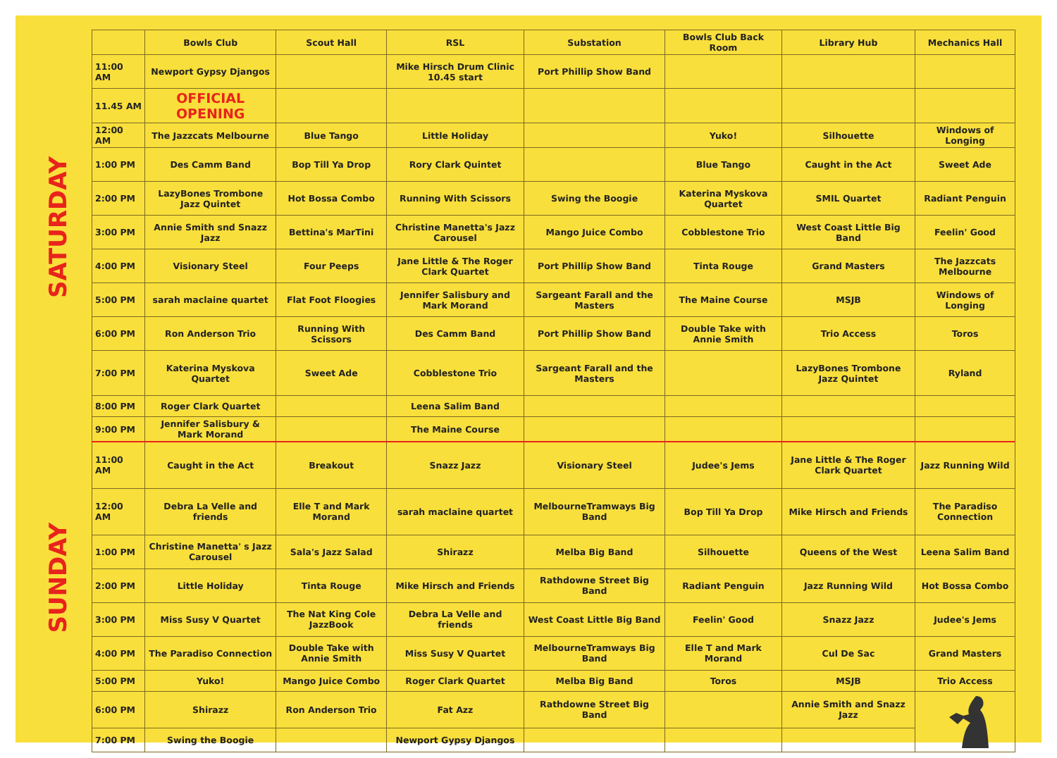SATURDAY
SUNDAY
| | Bowls Club | Scout Hall | RSL | Substation | Bowls Club Back Room | Library Hub | Mechanics Hall |
| --- | --- | --- | --- | --- | --- | --- | --- |
| 11:00 AM | Newport Gypsy Djangos | | Mike Hirsch Drum Clinic 10.45 start | Port Phillip Show Band | | | |
| 11.45 AM | OFFICIAL OPENING | | | | | | |
| 12:00 AM | The Jazzcats Melbourne | Blue Tango | Little Holiday | | Yuko! | Silhouette | Windows of Longing |
| 1:00 PM | Des Camm Band | Bop Till Ya Drop | Rory Clark Quintet | | Blue Tango | Caught in the Act | Sweet Ade |
| 2:00 PM | LazyBones Trombone Jazz Quintet | Hot Bossa Combo | Running With Scissors | Swing the Boogie | Katerina Myskova Quartet | SMIL Quartet | Radiant Penguin |
| 3:00 PM | Annie Smith snd Snazz Jazz | Bettina's MarTini | Christine Manetta's Jazz Carousel | Mango Juice Combo | Cobblestone Trio | West Coast Little Big Band | Feelin' Good |
| 4:00 PM | Visionary Steel | Four Peeps | Jane Little & The Roger Clark Quartet | Port Phillip Show Band | Tinta Rouge | Grand Masters | The Jazzcats Melbourne |
| 5:00 PM | sarah maclaine quartet | Flat Foot Floogies | Jennifer Salisbury and Mark Morand | Sargeant Farall and the Masters | The Maine Course | MSJB | Windows of Longing |
| 6:00 PM | Ron Anderson Trio | Running With Scissors | Des Camm Band | Port Phillip Show Band | Double Take with Annie Smith | Trio Access | Toros |
| 7:00 PM | Katerina Myskova Quartet | Sweet Ade | Cobblestone Trio | Sargeant Farall and the Masters | | LazyBones Trombone Jazz Quintet | Ryland |
| 8:00 PM | Roger Clark Quartet | | Leena Salim Band | | | | |
| 9:00 PM | Jennifer Salisbury & Mark Morand | | The Maine Course | | | | |
| 11:00 AM | Caught in the Act | Breakout | Snazz Jazz | Visionary Steel | Judee's Jems | Jane Little & The Roger Clark Quartet | Jazz Running Wild |
| 12:00 AM | Debra La Velle and friends | Elle T and Mark Morand | sarah maclaine quartet | MelbourneTramways Big Band | Bop Till Ya Drop | Mike Hirsch and Friends | The Paradiso Connection |
| 1:00 PM | Christine Manetta' s Jazz Carousel | Sala's Jazz Salad | Shirazz | Melba Big Band | Silhouette | Queens of the West | Leena Salim Band |
| 2:00 PM | Little Holiday | Tinta Rouge | Mike Hirsch and Friends | Rathdowne Street Big Band | Radiant Penguin | Jazz Running Wild | Hot Bossa Combo |
| 3:00 PM | Miss Susy V Quartet | The Nat King Cole JazzBook | Debra La Velle and friends | West Coast Little Big Band | Feelin' Good | Snazz Jazz | Judee's Jems |
| 4:00 PM | The Paradiso Connection | Double Take with Annie Smith | Miss Susy V Quartet | MelbourneTramways Big Band | Elle T and Mark Morand | Cul De Sac | Grand Masters |
| 5:00 PM | Yuko! | Mango Juice Combo | Roger Clark Quartet | Melba Big Band | Toros | MSJB | Trio Access |
| 6:00 PM | Shirazz | Ron Anderson Trio | Fat Azz | Rathdowne Street Big Band | | Annie Smith and Snazz Jazz | |
| 7:00 PM | Swing the Boogie | | Newport Gypsy Djangos | | | | |